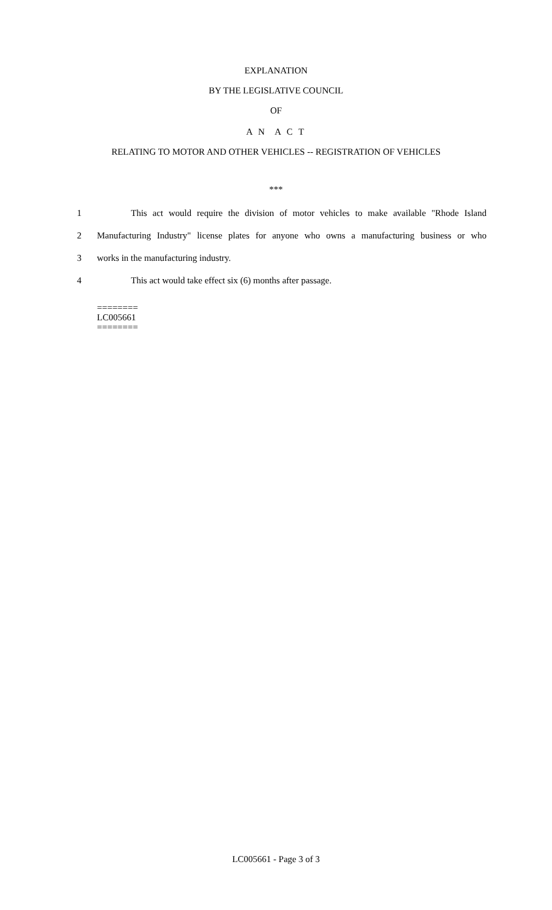EXPLANATION
BY THE LEGISLATIVE COUNCIL
OF
A N A C T
RELATING TO MOTOR AND OTHER VEHICLES -- REGISTRATION OF VEHICLES
***
1 This act would require the division of motor vehicles to make available "Rhode Island
2 Manufacturing Industry" license plates for anyone who owns a manufacturing business or who
3 works in the manufacturing industry.
4 This act would take effect six (6) months after passage.
========
LC005661
========
LC005661 - Page 3 of 3